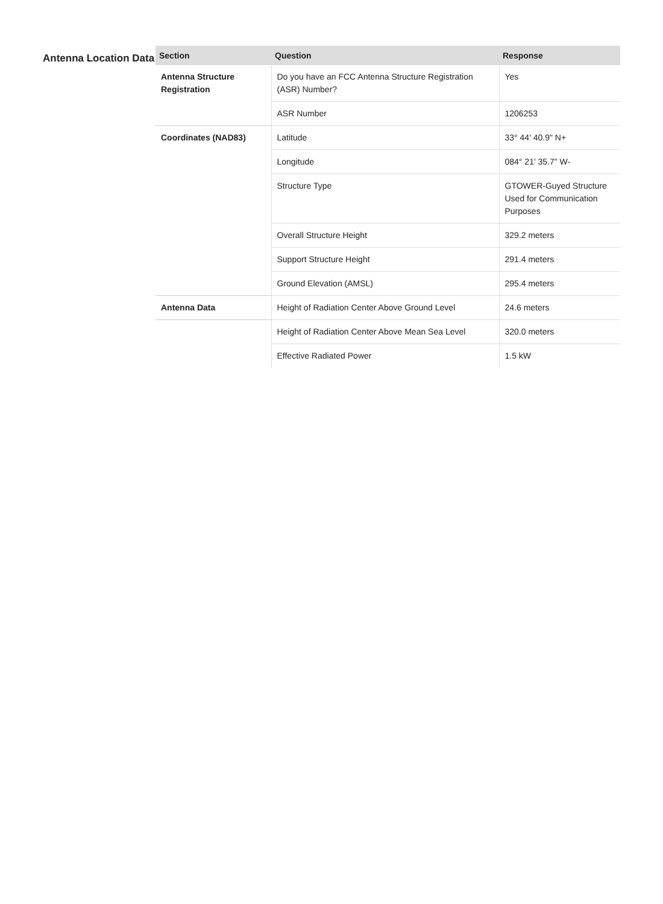Antenna Location Data
| Section | Question | Response |
| --- | --- | --- |
| Antenna Structure Registration | Do you have an FCC Antenna Structure Registration (ASR) Number? | Yes |
| | ASR Number | 1206253 |
| Coordinates (NAD83) | Latitude | 33° 44' 40.9" N+ |
| | Longitude | 084° 21' 35.7" W- |
| | Structure Type | GTOWER-Guyed Structure Used for Communication Purposes |
| | Overall Structure Height | 329.2 meters |
| | Support Structure Height | 291.4 meters |
| | Ground Elevation (AMSL) | 295.4 meters |
| Antenna Data | Height of Radiation Center Above Ground Level | 24.6 meters |
| | Height of Radiation Center Above Mean Sea Level | 320.0 meters |
| | Effective Radiated Power | 1.5 kW |